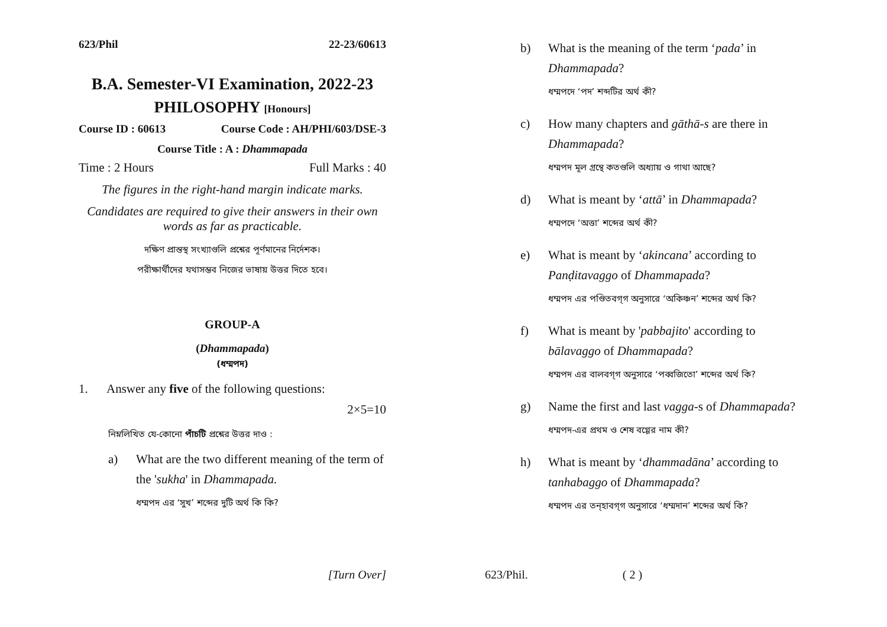623/Phil 22-23/60613
B.A. Semester-VI Examination, 2022-23
PHILOSOPHY [Honours]
Course ID : 60613 Course Code : AH/PHI/603/DSE-3
Course Title : A : Dhammapada
Time : 2 Hours Full Marks : 40
The figures in the right-hand margin indicate marks.
Candidates are required to give their answers in their own words as far as practicable.
দক্ষিণ প্রান্তস্থ সংখ্যাগুলি প্রশ্নের পূর্ণমানের নির্দেশক।
পরীক্ষার্থীদের যথাসম্ভব নিজের ভাষায় উত্তর দিতে হবে।
GROUP-A
(Dhammapada)
(ধম্মপদ)
1. Answer any five of the following questions:
2×5=10
নিম্নলিখিত যে-কোনো পাঁচটি প্রশ্নের উত্তর দাও :
a) What are the two different meaning of the term of the 'sukha' in Dhammapada.
ধম্মপদ এর ‘সুখ’ শব্দের দুটি অর্থ কি কি?
[Turn Over]
b) What is the meaning of the term ‘pada’ in Dhammapada?
ধম্মপদে ‘পদ’ শব্দটির অর্থ কী?
c) How many chapters and gāthā-s are there in Dhammapada?
ধম্মপদ মূল গ্রন্থে কতগুলি অধ্যায় ও গাথা আছে?
d) What is meant by ‘attā’ in Dhammapada?
ধম্মপদে ‘অত্তা’ শব্দের অর্থ কী?
e) What is meant by ‘akincana’ according to Panḍitavaggo of Dhammapada?
ধম্মপদ এর পণ্ডিতবগ্‌গ অনুসারে ‘অকিঞ্চন’ শব্দের অর্থ কি?
f) What is meant by 'pabbajito' according to bālavaggo of Dhammapada?
ধম্মপদ এর বালবগ্‌গ অনুসারে ‘পব্বজিতো’ শব্দের অর্থ কি?
g) Name the first and last vagga-s of Dhammapada?
ধম্মপদ-এর প্রথম ও শেষ বগ্গের নাম কী?
h) What is meant by ‘dhammadāna’ according to tanhabaggo of Dhammapada?
ধম্মপদ এর তন্‌হাবগ্‌গ অনুসারে ‘ধম্মদান’ শব্দের অর্থ কি?
623/Phil. ( 2 )